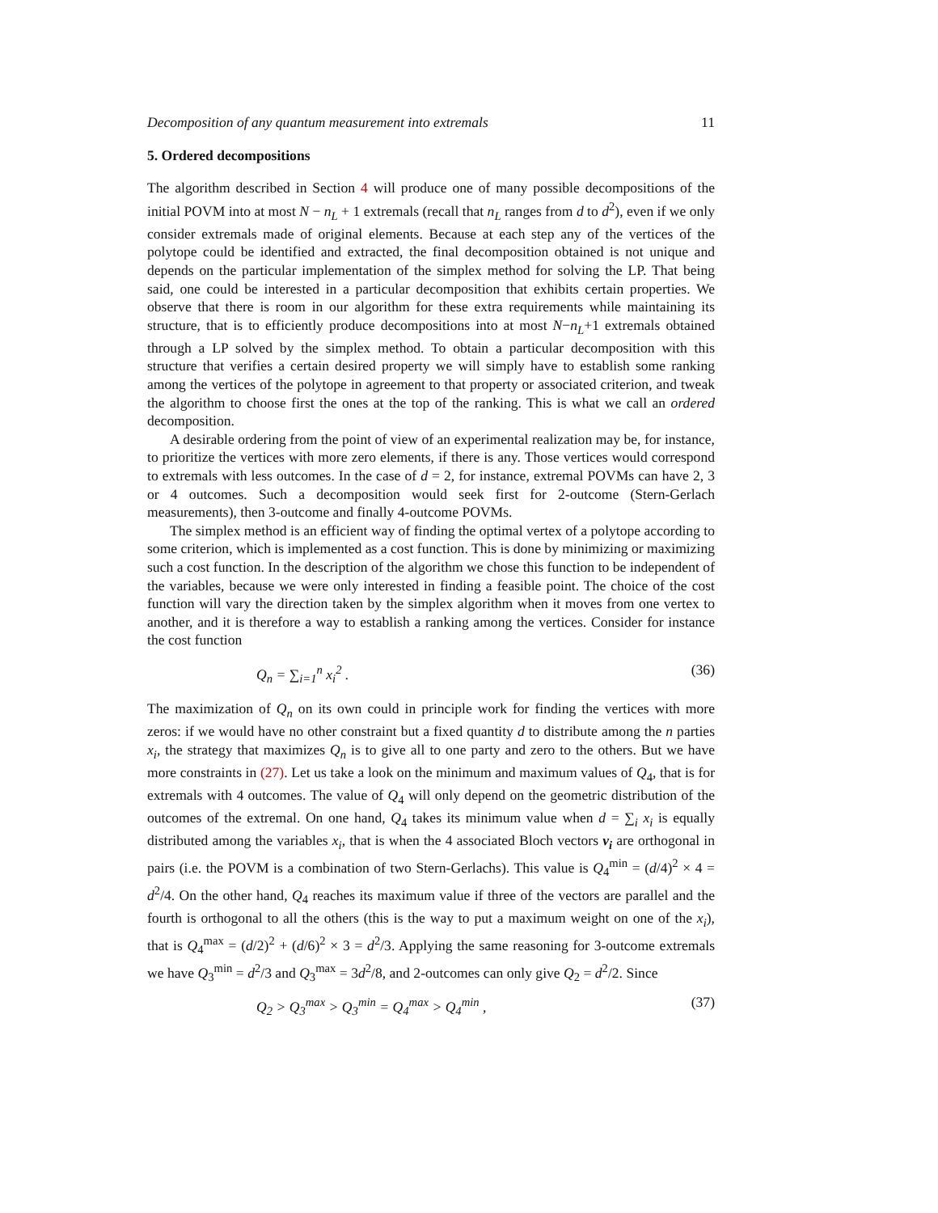Decomposition of any quantum measurement into extremals 11
5. Ordered decompositions
The algorithm described in Section 4 will produce one of many possible decompositions of the initial POVM into at most N − n<sub>L</sub> + 1 extremals (recall that n<sub>L</sub> ranges from d to d<sup>2</sup>), even if we only consider extremals made of original elements. Because at each step any of the vertices of the polytope could be identified and extracted, the final decomposition obtained is not unique and depends on the particular implementation of the simplex method for solving the LP. That being said, one could be interested in a particular decomposition that exhibits certain properties. We observe that there is room in our algorithm for these extra requirements while maintaining its structure, that is to efficiently produce decompositions into at most N−n<sub>L</sub>+1 extremals obtained through a LP solved by the simplex method. To obtain a particular decomposition with this structure that verifies a certain desired property we will simply have to establish some ranking among the vertices of the polytope in agreement to that property or associated criterion, and tweak the algorithm to choose first the ones at the top of the ranking. This is what we call an ordered decomposition.
A desirable ordering from the point of view of an experimental realization may be, for instance, to prioritize the vertices with more zero elements, if there is any. Those vertices would correspond to extremals with less outcomes. In the case of d = 2, for instance, extremal POVMs can have 2, 3 or 4 outcomes. Such a decomposition would seek first for 2-outcome (Stern-Gerlach measurements), then 3-outcome and finally 4-outcome POVMs.
The simplex method is an efficient way of finding the optimal vertex of a polytope according to some criterion, which is implemented as a cost function. This is done by minimizing or maximizing such a cost function. In the description of the algorithm we chose this function to be independent of the variables, because we were only interested in finding a feasible point. The choice of the cost function will vary the direction taken by the simplex algorithm when it moves from one vertex to another, and it is therefore a way to establish a ranking among the vertices. Consider for instance the cost function
Q<sub>n</sub> = ∑<sub>i=1</sub><sup>n</sup> x<sub>i</sub><sup>2</sup> . (36)
The maximization of Q<sub>n</sub> on its own could in principle work for finding the vertices with more zeros: if we would have no other constraint but a fixed quantity d to distribute among the n parties x<sub>i</sub>, the strategy that maximizes Q<sub>n</sub> is to give all to one party and zero to the others. But we have more constraints in (27). Let us take a look on the minimum and maximum values of Q<sub>4</sub>, that is for extremals with 4 outcomes. The value of Q<sub>4</sub> will only depend on the geometric distribution of the outcomes of the extremal. On one hand, Q<sub>4</sub> takes its minimum value when d = ∑<sub>i</sub> x<sub>i</sub> is equally distributed among the variables x<sub>i</sub>, that is when the 4 associated Bloch vectors v<sub>i</sub> are orthogonal in pairs (i.e. the POVM is a combination of two Stern-Gerlachs). This value is Q<sub>4</sub><sup>min</sup> = (d/4)<sup>2</sup> × 4 = d<sup>2</sup>/4. On the other hand, Q<sub>4</sub> reaches its maximum value if three of the vectors are parallel and the fourth is orthogonal to all the others (this is the way to put a maximum weight on one of the x<sub>i</sub>), that is Q<sub>4</sub><sup>max</sup> = (d/2)<sup>2</sup> + (d/6)<sup>2</sup> × 3 = d<sup>2</sup>/3. Applying the same reasoning for 3-outcome extremals we have Q<sub>3</sub><sup>min</sup> = d<sup>2</sup>/3 and Q<sub>3</sub><sup>max</sup> = 3d<sup>2</sup>/8, and 2-outcomes can only give Q<sub>2</sub> = d<sup>2</sup>/2. Since
Q<sub>2</sub> > Q<sub>3</sub><sup>max</sup> > Q<sub>3</sub><sup>min</sup> = Q<sub>4</sub><sup>max</sup> > Q<sub>4</sub><sup>min</sup> , (37)